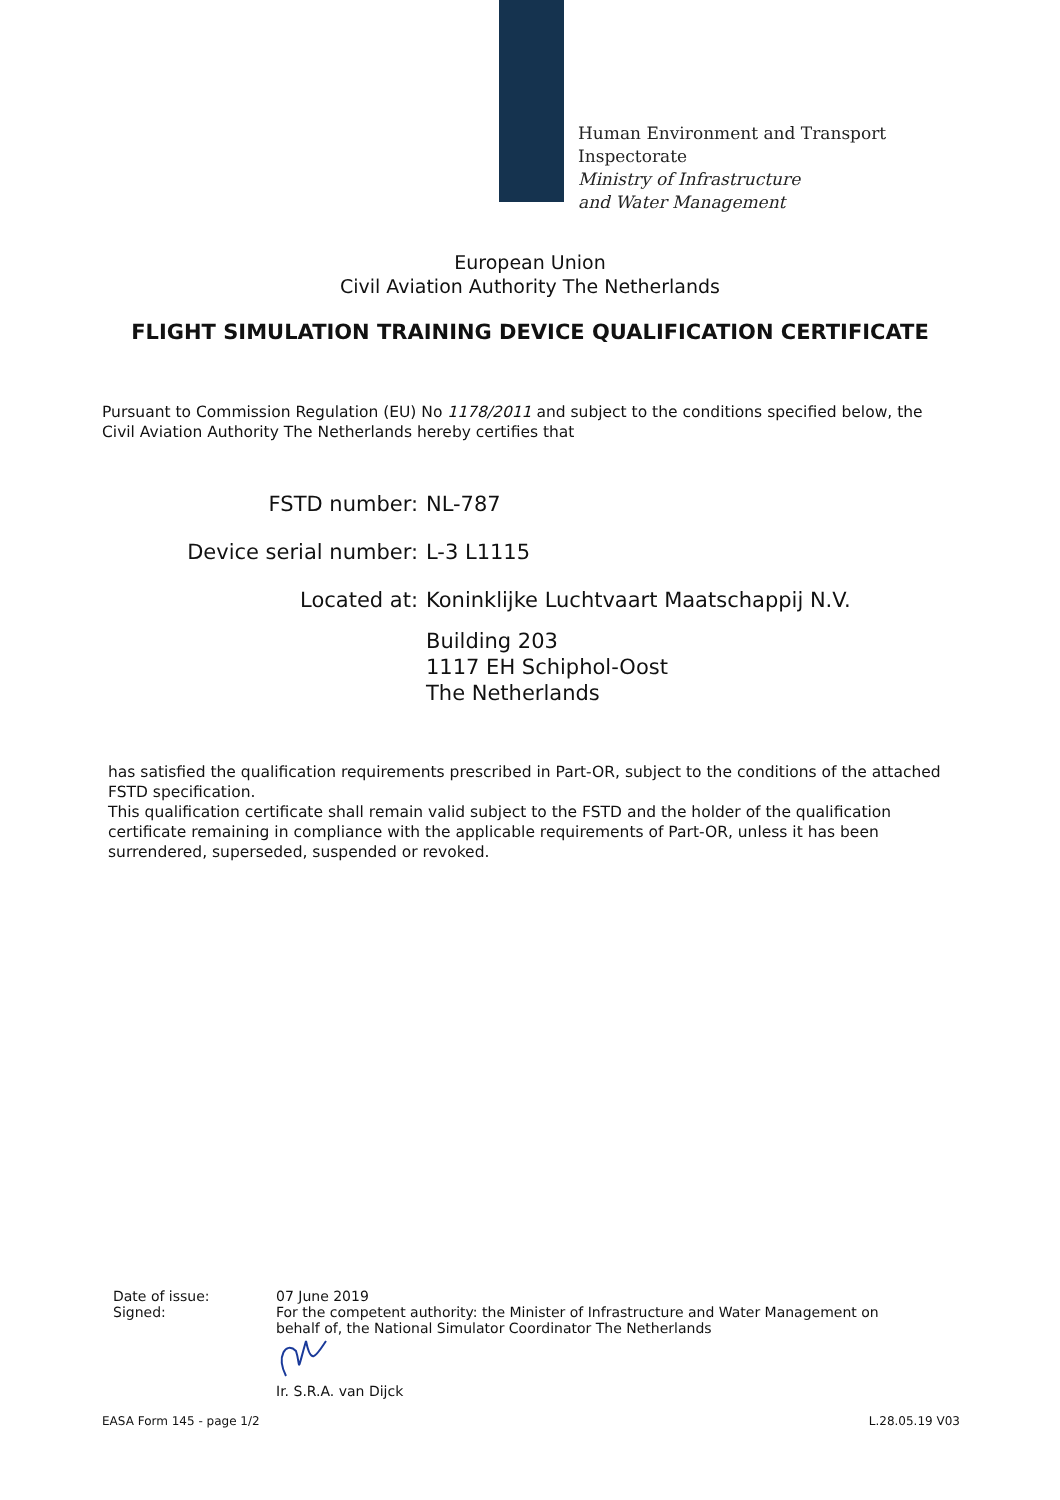Human Environment and Transport
Inspectorate
Ministry of Infrastructure
and Water Management
European Union
Civil Aviation Authority The Netherlands
FLIGHT SIMULATION TRAINING DEVICE QUALIFICATION CERTIFICATE
Pursuant to Commission Regulation (EU) No 1178/2011 and subject to the conditions specified below, the Civil Aviation Authority The Netherlands hereby certifies that
FSTD number: NL-787
Device serial number: L-3 L1115
Located at: Koninklijke Luchtvaart Maatschappij N.V.
Building 203
1117 EH Schiphol-Oost
The Netherlands
has satisfied the qualification requirements prescribed in Part-OR, subject to the conditions of the attached FSTD specification.
This qualification certificate shall remain valid subject to the FSTD and the holder of the qualification certificate remaining in compliance with the applicable requirements of Part-OR, unless it has been surrendered, superseded, suspended or revoked.
Date of issue:
Signed:
07 June 2019
For the competent authority: the Minister of Infrastructure and Water Management on behalf of, the National Simulator Coordinator The Netherlands
Ir. S.R.A. van Dijck
EASA Form 145 - page 1/2 L.28.05.19 V03